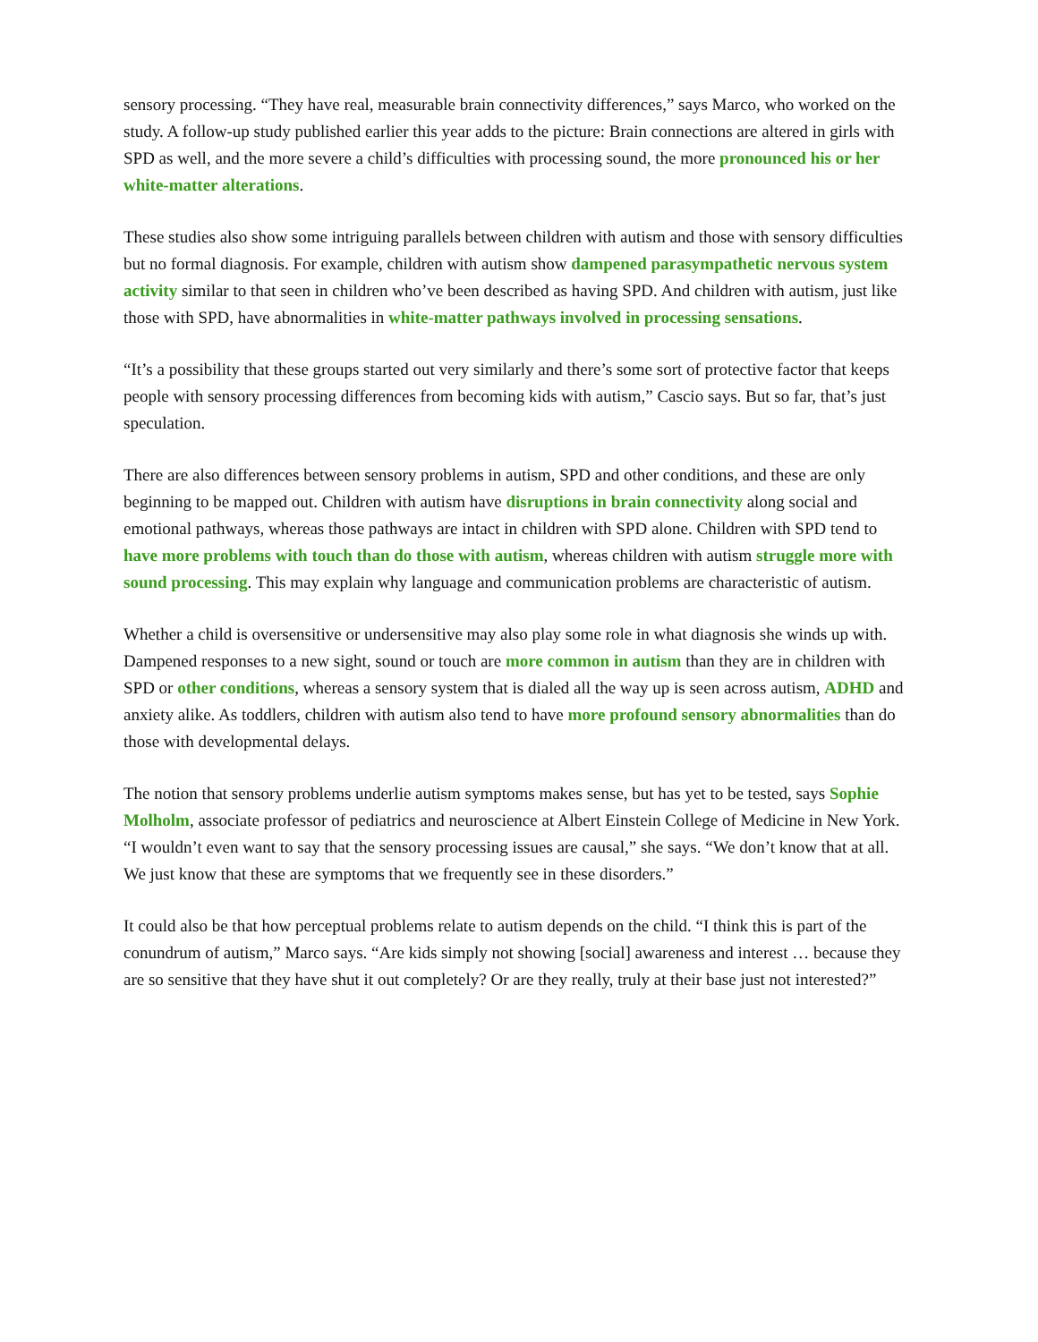sensory processing. “They have real, measurable brain connectivity differences,” says Marco, who worked on the study. A follow-up study published earlier this year adds to the picture: Brain connections are altered in girls with SPD as well, and the more severe a child’s difficulties with processing sound, the more pronounced his or her white-matter alterations.
These studies also show some intriguing parallels between children with autism and those with sensory difficulties but no formal diagnosis. For example, children with autism show dampened parasympathetic nervous system activity similar to that seen in children who’ve been described as having SPD. And children with autism, just like those with SPD, have abnormalities in white-matter pathways involved in processing sensations.
“It’s a possibility that these groups started out very similarly and there’s some sort of protective factor that keeps people with sensory processing differences from becoming kids with autism,” Cascio says. But so far, that’s just speculation.
There are also differences between sensory problems in autism, SPD and other conditions, and these are only beginning to be mapped out. Children with autism have disruptions in brain connectivity along social and emotional pathways, whereas those pathways are intact in children with SPD alone. Children with SPD tend to have more problems with touch than do those with autism, whereas children with autism struggle more with sound processing. This may explain why language and communication problems are characteristic of autism.
Whether a child is oversensitive or undersensitive may also play some role in what diagnosis she winds up with. Dampened responses to a new sight, sound or touch are more common in autism than they are in children with SPD or other conditions, whereas a sensory system that is dialed all the way up is seen across autism, ADHD and anxiety alike. As toddlers, children with autism also tend to have more profound sensory abnormalities than do those with developmental delays.
The notion that sensory problems underlie autism symptoms makes sense, but has yet to be tested, says Sophie Molholm, associate professor of pediatrics and neuroscience at Albert Einstein College of Medicine in New York. “I wouldn’t even want to say that the sensory processing issues are causal,” she says. “We don’t know that at all. We just know that these are symptoms that we frequently see in these disorders.”
It could also be that how perceptual problems relate to autism depends on the child. “I think this is part of the conundrum of autism,” Marco says. “Are kids simply not showing [social] awareness and interest … because they are so sensitive that they have shut it out completely? Or are they really, truly at their base just not interested?”